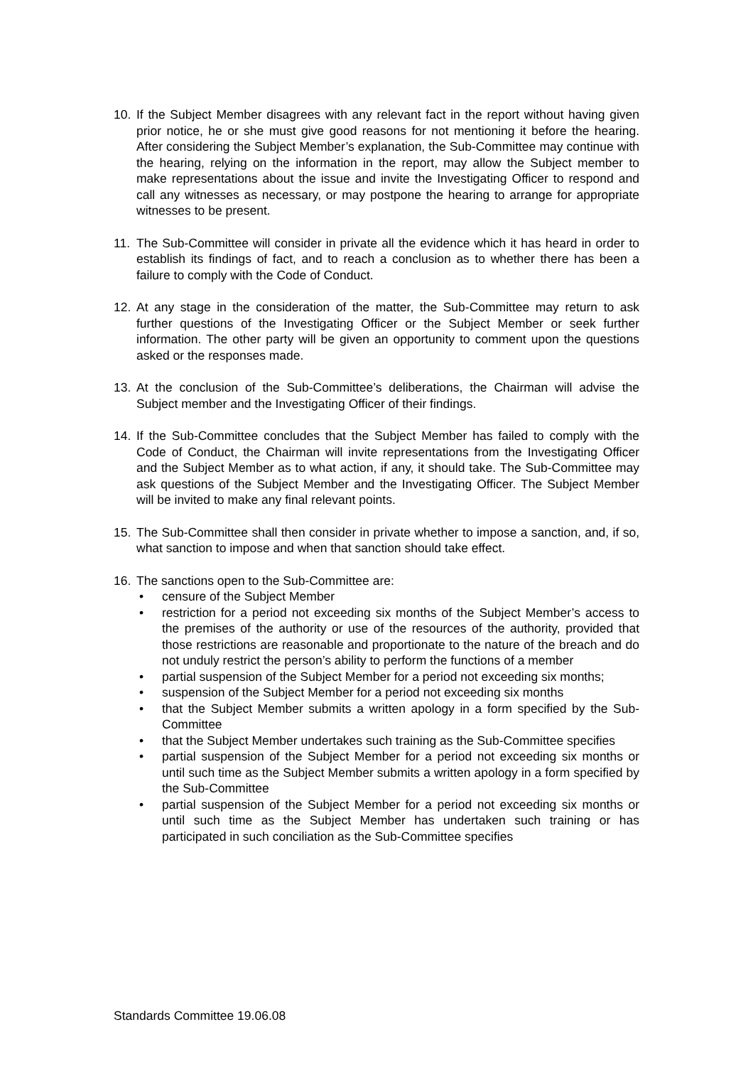10. If the Subject Member disagrees with any relevant fact in the report without having given prior notice, he or she must give good reasons for not mentioning it before the hearing. After considering the Subject Member’s explanation, the Sub-Committee may continue with the hearing, relying on the information in the report, may allow the Subject member to make representations about the issue and invite the Investigating Officer to respond and call any witnesses as necessary, or may postpone the hearing to arrange for appropriate witnesses to be present.
11. The Sub-Committee will consider in private all the evidence which it has heard in order to establish its findings of fact, and to reach a conclusion as to whether there has been a failure to comply with the Code of Conduct.
12. At any stage in the consideration of the matter, the Sub-Committee may return to ask further questions of the Investigating Officer or the Subject Member or seek further information. The other party will be given an opportunity to comment upon the questions asked or the responses made.
13. At the conclusion of the Sub-Committee’s deliberations, the Chairman will advise the Subject member and the Investigating Officer of their findings.
14. If the Sub-Committee concludes that the Subject Member has failed to comply with the Code of Conduct, the Chairman will invite representations from the Investigating Officer and the Subject Member as to what action, if any, it should take. The Sub-Committee may ask questions of the Subject Member and the Investigating Officer. The Subject Member will be invited to make any final relevant points.
15. The Sub-Committee shall then consider in private whether to impose a sanction, and, if so, what sanction to impose and when that sanction should take effect.
16. The sanctions open to the Sub-Committee are:
• censure of the Subject Member
• restriction for a period not exceeding six months of the Subject Member’s access to the premises of the authority or use of the resources of the authority, provided that those restrictions are reasonable and proportionate to the nature of the breach and do not unduly restrict the person’s ability to perform the functions of a member
• partial suspension of the Subject Member for a period not exceeding six months;
• suspension of the Subject Member for a period not exceeding six months
• that the Subject Member submits a written apology in a form specified by the Sub-Committee
• that the Subject Member undertakes such training as the Sub-Committee specifies
• partial suspension of the Subject Member for a period not exceeding six months or until such time as the Subject Member submits a written apology in a form specified by the Sub-Committee
• partial suspension of the Subject Member for a period not exceeding six months or until such time as the Subject Member has undertaken such training or has participated in such conciliation as the Sub-Committee specifies
Standards Committee 19.06.08